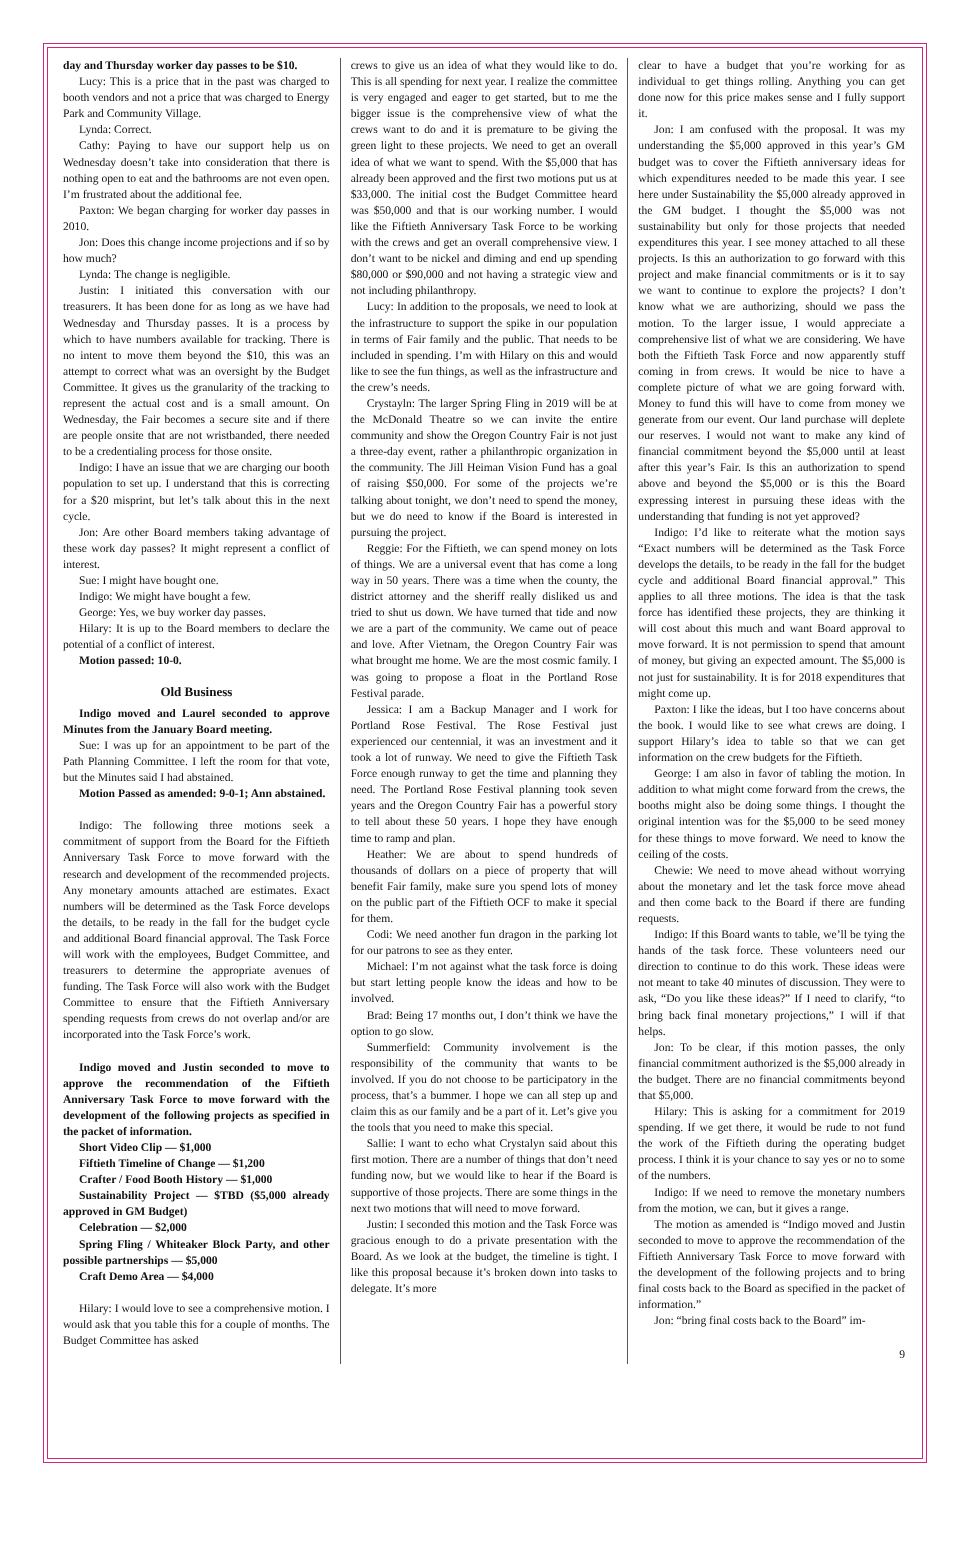day and Thursday worker day passes to be $10.
Lucy: This is a price that in the past was charged to booth vendors and not a price that was charged to Energy Park and Community Village.
Lynda: Correct.
Cathy: Paying to have our support help us on Wednesday doesn’t take into consideration that there is nothing open to eat and the bathrooms are not even open. I’m frustrated about the additional fee.
Paxton: We began charging for worker day passes in 2010.
Jon: Does this change income projections and if so by how much?
Lynda: The change is negligible.
Justin: I initiated this conversation with our treasurers. It has been done for as long as we have had Wednesday and Thursday passes. It is a process by which to have numbers available for tracking. There is no intent to move them beyond the $10, this was an attempt to correct what was an oversight by the Budget Committee. It gives us the granularity of the tracking to represent the actual cost and is a small amount. On Wednesday, the Fair becomes a secure site and if there are people onsite that are not wristbanded, there needed to be a credentialing process for those onsite.
Indigo: I have an issue that we are charging our booth population to set up. I understand that this is correcting for a $20 misprint, but let’s talk about this in the next cycle.
Jon: Are other Board members taking advantage of these work day passes? It might represent a conflict of interest.
Sue: I might have bought one.
Indigo: We might have bought a few.
George: Yes, we buy worker day passes.
Hilary: It is up to the Board members to declare the potential of a conflict of interest.
Motion passed: 10-0.
Old Business
Indigo moved and Laurel seconded to approve Minutes from the January Board meeting.
Sue: I was up for an appointment to be part of the Path Planning Committee. I left the room for that vote, but the Minutes said I had abstained.
Motion Passed as amended: 9-0-1; Ann abstained.
Indigo: The following three motions seek a commitment of support from the Board for the Fiftieth Anniversary Task Force to move forward with the research and development of the recommended projects. Any monetary amounts attached are estimates. Exact numbers will be determined as the Task Force develops the details, to be ready in the fall for the budget cycle and additional Board financial approval. The Task Force will work with the employees, Budget Committee, and treasurers to determine the appropriate avenues of funding. The Task Force will also work with the Budget Committee to ensure that the Fiftieth Anniversary spending requests from crews do not overlap and/or are incorporated into the Task Force’s work.
Indigo moved and Justin seconded to move to approve the recommendation of the Fiftieth Anniversary Task Force to move forward with the development of the following projects as specified in the packet of information.
Short Video Clip — $1,000
Fiftieth Timeline of Change — $1,200
Crafter / Food Booth History — $1,000
Sustainability Project — $TBD ($5,000 already approved in GM Budget)
Celebration — $2,000
Spring Fling / Whiteaker Block Party, and other possible partnerships — $5,000
Craft Demo Area — $4,000
Hilary: I would love to see a comprehensive motion. I would ask that you table this for a couple of months. The Budget Committee has asked
crews to give us an idea of what they would like to do. This is all spending for next year. I realize the committee is very engaged and eager to get started, but to me the bigger issue is the comprehensive view of what the crews want to do and it is premature to be giving the green light to these projects. We need to get an overall idea of what we want to spend. With the $5,000 that has already been approved and the first two motions put us at $33,000. The initial cost the Budget Committee heard was $50,000 and that is our working number. I would like the Fiftieth Anniversary Task Force to be working with the crews and get an overall comprehensive view. I don’t want to be nickel and diming and end up spending $80,000 or $90,000 and not having a strategic view and not including philanthropy.
Lucy: In addition to the proposals, we need to look at the infrastructure to support the spike in our population in terms of Fair family and the public. That needs to be included in spending. I’m with Hilary on this and would like to see the fun things, as well as the infrastructure and the crew’s needs.
Crystayln: The larger Spring Fling in 2019 will be at the McDonald Theatre so we can invite the entire community and show the Oregon Country Fair is not just a three-day event, rather a philanthropic organization in the community. The Jill Heiman Vision Fund has a goal of raising $50,000. For some of the projects we’re talking about tonight, we don’t need to spend the money, but we do need to know if the Board is interested in pursuing the project.
Reggie: For the Fiftieth, we can spend money on lots of things. We are a universal event that has come a long way in 50 years. There was a time when the county, the district attorney and the sheriff really disliked us and tried to shut us down. We have turned that tide and now we are a part of the community. We came out of peace and love. After Vietnam, the Oregon Country Fair was what brought me home. We are the most cosmic family. I was going to propose a float in the Portland Rose Festival parade.
Jessica: I am a Backup Manager and I work for Portland Rose Festival. The Rose Festival just experienced our centennial, it was an investment and it took a lot of runway. We need to give the Fiftieth Task Force enough runway to get the time and planning they need. The Portland Rose Festival planning took seven years and the Oregon Country Fair has a powerful story to tell about these 50 years. I hope they have enough time to ramp and plan.
Heather: We are about to spend hundreds of thousands of dollars on a piece of property that will benefit Fair family, make sure you spend lots of money on the public part of the Fiftieth OCF to make it special for them.
Codi: We need another fun dragon in the parking lot for our patrons to see as they enter.
Michael: I’m not against what the task force is doing but start letting people know the ideas and how to be involved.
Brad: Being 17 months out, I don’t think we have the option to go slow.
Summerfield: Community involvement is the responsibility of the community that wants to be involved. If you do not choose to be participatory in the process, that’s a bummer. I hope we can all step up and claim this as our family and be a part of it. Let’s give you the tools that you need to make this special.
Sallie: I want to echo what Crystalyn said about this first motion. There are a number of things that don’t need funding now, but we would like to hear if the Board is supportive of those projects. There are some things in the next two motions that will need to move forward.
Justin: I seconded this motion and the Task Force was gracious enough to do a private presentation with the Board. As we look at the budget, the timeline is tight. I like this proposal because it’s broken down into tasks to delegate. It’s more
clear to have a budget that you’re working for as individual to get things rolling. Anything you can get done now for this price makes sense and I fully support it.
Jon: I am confused with the proposal. It was my understanding the $5,000 approved in this year’s GM budget was to cover the Fiftieth anniversary ideas for which expenditures needed to be made this year. I see here under Sustainability the $5,000 already approved in the GM budget. I thought the $5,000 was not sustainability but only for those projects that needed expenditures this year. I see money attached to all these projects. Is this an authorization to go forward with this project and make financial commitments or is it to say we want to continue to explore the projects? I don’t know what we are authorizing, should we pass the motion. To the larger issue, I would appreciate a comprehensive list of what we are considering. We have both the Fiftieth Task Force and now apparently stuff coming in from crews. It would be nice to have a complete picture of what we are going forward with. Money to fund this will have to come from money we generate from our event. Our land purchase will deplete our reserves. I would not want to make any kind of financial commitment beyond the $5,000 until at least after this year’s Fair. Is this an authorization to spend above and beyond the $5,000 or is this the Board expressing interest in pursuing these ideas with the understanding that funding is not yet approved?
Indigo: I’d like to reiterate what the motion says “Exact numbers will be determined as the Task Force develops the details, to be ready in the fall for the budget cycle and additional Board financial approval.” This applies to all three motions. The idea is that the task force has identified these projects, they are thinking it will cost about this much and want Board approval to move forward. It is not permission to spend that amount of money, but giving an expected amount. The $5,000 is not just for sustainability. It is for 2018 expenditures that might come up.
Paxton: I like the ideas, but I too have concerns about the book. I would like to see what crews are doing. I support Hilary’s idea to table so that we can get information on the crew budgets for the Fiftieth.
George: I am also in favor of tabling the motion. In addition to what might come forward from the crews, the booths might also be doing some things. I thought the original intention was for the $5,000 to be seed money for these things to move forward. We need to know the ceiling of the costs.
Chewie: We need to move ahead without worrying about the monetary and let the task force move ahead and then come back to the Board if there are funding requests.
Indigo: If this Board wants to table, we’ll be tying the hands of the task force. These volunteers need our direction to continue to do this work. These ideas were not meant to take 40 minutes of discussion. They were to ask, “Do you like these ideas?” If I need to clarify, “to bring back final monetary projections,” I will if that helps.
Jon: To be clear, if this motion passes, the only financial commitment authorized is the $5,000 already in the budget. There are no financial commitments beyond that $5,000.
Hilary: This is asking for a commitment for 2019 spending. If we get there, it would be rude to not fund the work of the Fiftieth during the operating budget process. I think it is your chance to say yes or no to some of the numbers.
Indigo: If we need to remove the monetary numbers from the motion, we can, but it gives a range.
The motion as amended is “Indigo moved and Justin seconded to move to approve the recommendation of the Fiftieth Anniversary Task Force to move forward with the development of the following projects and to bring final costs back to the Board as specified in the packet of information.”
Jon: “bring final costs back to the Board” im-
9